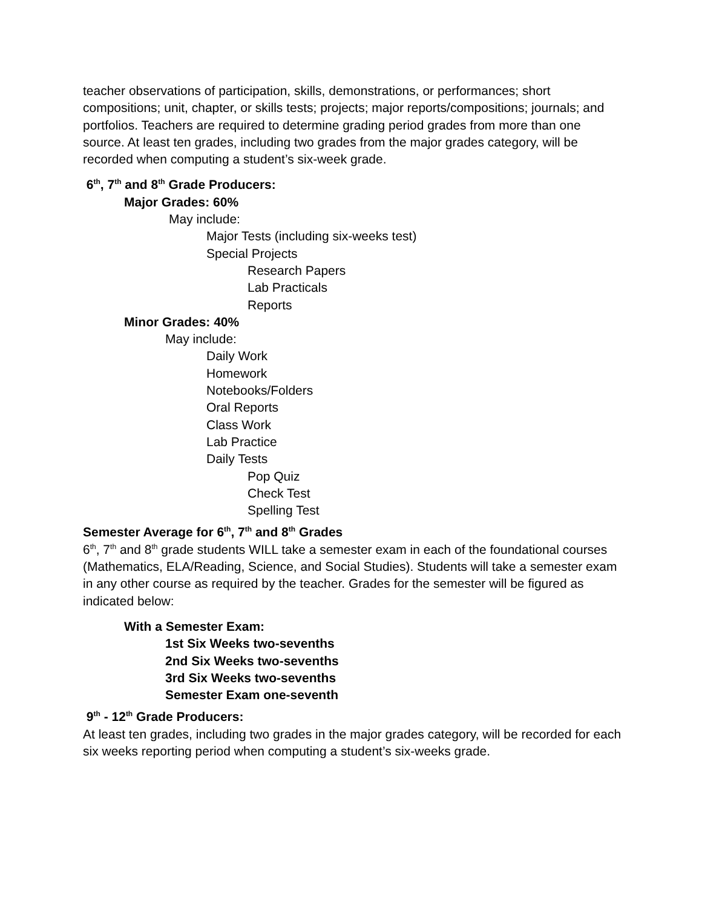teacher observations of participation, skills, demonstrations, or performances; short compositions; unit, chapter, or skills tests; projects; major reports/compositions; journals; and portfolios. Teachers are required to determine grading period grades from more than one source. At least ten grades, including two grades from the major grades category, will be recorded when computing a student’s six-week grade.
6<sup>th</sup>, 7<sup>th</sup> and 8<sup>th</sup> Grade Producers:
Major Grades: 60%
May include:
Major Tests (including six-weeks test)
Special Projects
Research Papers
Lab Practicals
Reports
Minor Grades: 40%
May include:
Daily Work
Homework
Notebooks/Folders
Oral Reports
Class Work
Lab Practice
Daily Tests
Pop Quiz
Check Test
Spelling Test
Semester Average for 6<sup>th</sup>, 7<sup>th</sup> and 8<sup>th</sup> Grades
6<sup>th</sup>, 7<sup>th</sup> and 8<sup>th</sup> grade students WILL take a semester exam in each of the foundational courses (Mathematics, ELA/Reading, Science, and Social Studies). Students will take a semester exam in any other course as required by the teacher. Grades for the semester will be figured as indicated below:
With a Semester Exam:
1st Six Weeks two-sevenths
2nd Six Weeks two-sevenths
3rd Six Weeks two-sevenths
Semester Exam one-seventh
9<sup>th</sup> - 12<sup>th</sup> Grade Producers:
At least ten grades, including two grades in the major grades category, will be recorded for each six weeks reporting period when computing a student’s six-weeks grade.